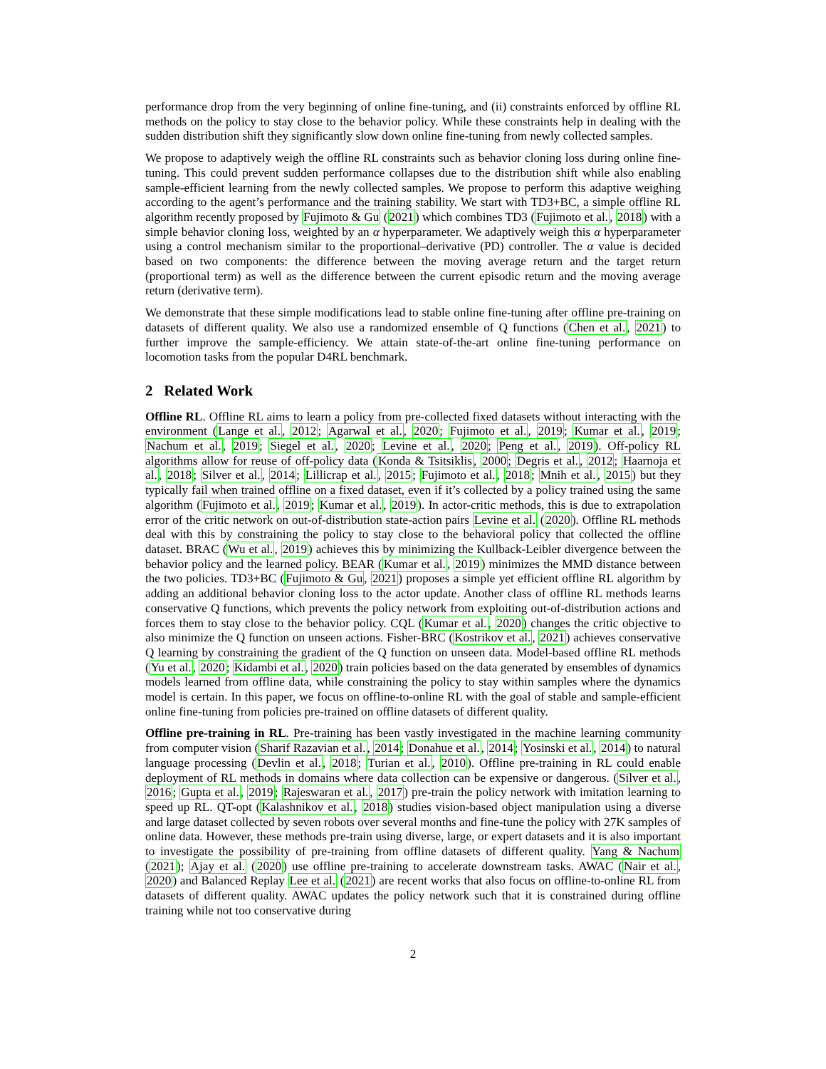performance drop from the very beginning of online fine-tuning, and (ii) constraints enforced by offline RL methods on the policy to stay close to the behavior policy. While these constraints help in dealing with the sudden distribution shift they significantly slow down online fine-tuning from newly collected samples.
We propose to adaptively weigh the offline RL constraints such as behavior cloning loss during online fine-tuning. This could prevent sudden performance collapses due to the distribution shift while also enabling sample-efficient learning from the newly collected samples. We propose to perform this adaptive weighing according to the agent’s performance and the training stability. We start with TD3+BC, a simple offline RL algorithm recently proposed by Fujimoto & Gu (2021) which combines TD3 (Fujimoto et al., 2018) with a simple behavior cloning loss, weighted by an α hyperparameter. We adaptively weigh this α hyperparameter using a control mechanism similar to the proportional–derivative (PD) controller. The α value is decided based on two components: the difference between the moving average return and the target return (proportional term) as well as the difference between the current episodic return and the moving average return (derivative term).
We demonstrate that these simple modifications lead to stable online fine-tuning after offline pre-training on datasets of different quality. We also use a randomized ensemble of Q functions (Chen et al., 2021) to further improve the sample-efficiency. We attain state-of-the-art online fine-tuning performance on locomotion tasks from the popular D4RL benchmark.
2 Related Work
Offline RL. Offline RL aims to learn a policy from pre-collected fixed datasets without interacting with the environment (Lange et al., 2012; Agarwal et al., 2020; Fujimoto et al., 2019; Kumar et al., 2019; Nachum et al., 2019; Siegel et al., 2020; Levine et al., 2020; Peng et al., 2019). Off-policy RL algorithms allow for reuse of off-policy data (Konda & Tsitsiklis, 2000; Degris et al., 2012; Haarnoja et al., 2018; Silver et al., 2014; Lillicrap et al., 2015; Fujimoto et al., 2018; Mnih et al., 2015) but they typically fail when trained offline on a fixed dataset, even if it’s collected by a policy trained using the same algorithm (Fujimoto et al., 2019; Kumar et al., 2019). In actor-critic methods, this is due to extrapolation error of the critic network on out-of-distribution state-action pairs Levine et al. (2020). Offline RL methods deal with this by constraining the policy to stay close to the behavioral policy that collected the offline dataset. BRAC (Wu et al., 2019) achieves this by minimizing the Kullback-Leibler divergence between the behavior policy and the learned policy. BEAR (Kumar et al., 2019) minimizes the MMD distance between the two policies. TD3+BC (Fujimoto & Gu, 2021) proposes a simple yet efficient offline RL algorithm by adding an additional behavior cloning loss to the actor update. Another class of offline RL methods learns conservative Q functions, which prevents the policy network from exploiting out-of-distribution actions and forces them to stay close to the behavior policy. CQL (Kumar et al., 2020) changes the critic objective to also minimize the Q function on unseen actions. Fisher-BRC (Kostrikov et al., 2021) achieves conservative Q learning by constraining the gradient of the Q function on unseen data. Model-based offline RL methods (Yu et al., 2020; Kidambi et al., 2020) train policies based on the data generated by ensembles of dynamics models learned from offline data, while constraining the policy to stay within samples where the dynamics model is certain. In this paper, we focus on offline-to-online RL with the goal of stable and sample-efficient online fine-tuning from policies pre-trained on offline datasets of different quality.
Offline pre-training in RL. Pre-training has been vastly investigated in the machine learning community from computer vision (Sharif Razavian et al., 2014; Donahue et al., 2014; Yosinski et al., 2014) to natural language processing (Devlin et al., 2018; Turian et al., 2010). Offline pre-training in RL could enable deployment of RL methods in domains where data collection can be expensive or dangerous. (Silver et al., 2016; Gupta et al., 2019; Rajeswaran et al., 2017) pre-train the policy network with imitation learning to speed up RL. QT-opt (Kalashnikov et al., 2018) studies vision-based object manipulation using a diverse and large dataset collected by seven robots over several months and fine-tune the policy with 27K samples of online data. However, these methods pre-train using diverse, large, or expert datasets and it is also important to investigate the possibility of pre-training from offline datasets of different quality. Yang & Nachum (2021); Ajay et al. (2020) use offline pre-training to accelerate downstream tasks. AWAC (Nair et al., 2020) and Balanced Replay Lee et al. (2021) are recent works that also focus on offline-to-online RL from datasets of different quality. AWAC updates the policy network such that it is constrained during offline training while not too conservative during
2